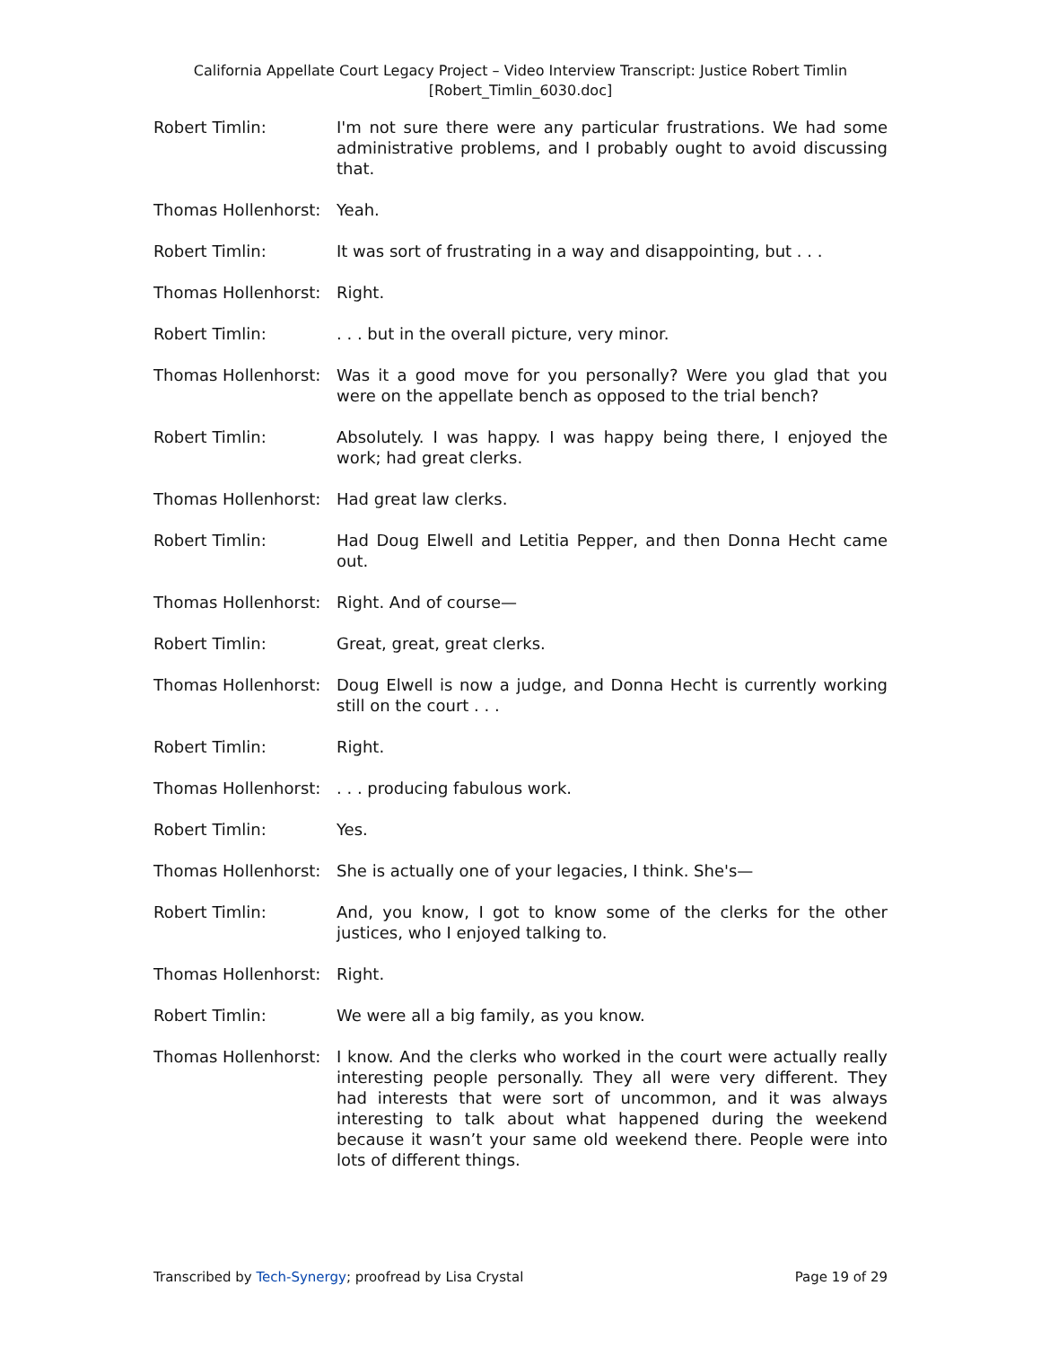California Appellate Court Legacy Project – Video Interview Transcript: Justice Robert Timlin
[Robert_Timlin_6030.doc]
Robert Timlin: I'm not sure there were any particular frustrations. We had some administrative problems, and I probably ought to avoid discussing that.
Thomas Hollenhorst: Yeah.
Robert Timlin: It was sort of frustrating in a way and disappointing, but . . .
Thomas Hollenhorst: Right.
Robert Timlin: . . . but in the overall picture, very minor.
Thomas Hollenhorst: Was it a good move for you personally? Were you glad that you were on the appellate bench as opposed to the trial bench?
Robert Timlin: Absolutely. I was happy. I was happy being there, I enjoyed the work; had great clerks.
Thomas Hollenhorst: Had great law clerks.
Robert Timlin: Had Doug Elwell and Letitia Pepper, and then Donna Hecht came out.
Thomas Hollenhorst: Right. And of course—
Robert Timlin: Great, great, great clerks.
Thomas Hollenhorst: Doug Elwell is now a judge, and Donna Hecht is currently working still on the court . . .
Robert Timlin: Right.
Thomas Hollenhorst: . . . producing fabulous work.
Robert Timlin: Yes.
Thomas Hollenhorst: She is actually one of your legacies, I think. She's—
Robert Timlin: And, you know, I got to know some of the clerks for the other justices, who I enjoyed talking to.
Thomas Hollenhorst: Right.
Robert Timlin: We were all a big family, as you know.
Thomas Hollenhorst: I know. And the clerks who worked in the court were actually really interesting people personally. They all were very different. They had interests that were sort of uncommon, and it was always interesting to talk about what happened during the weekend because it wasn’t your same old weekend there. People were into lots of different things.
Transcribed by Tech-Synergy; proofread by Lisa Crystal Page 19 of 29